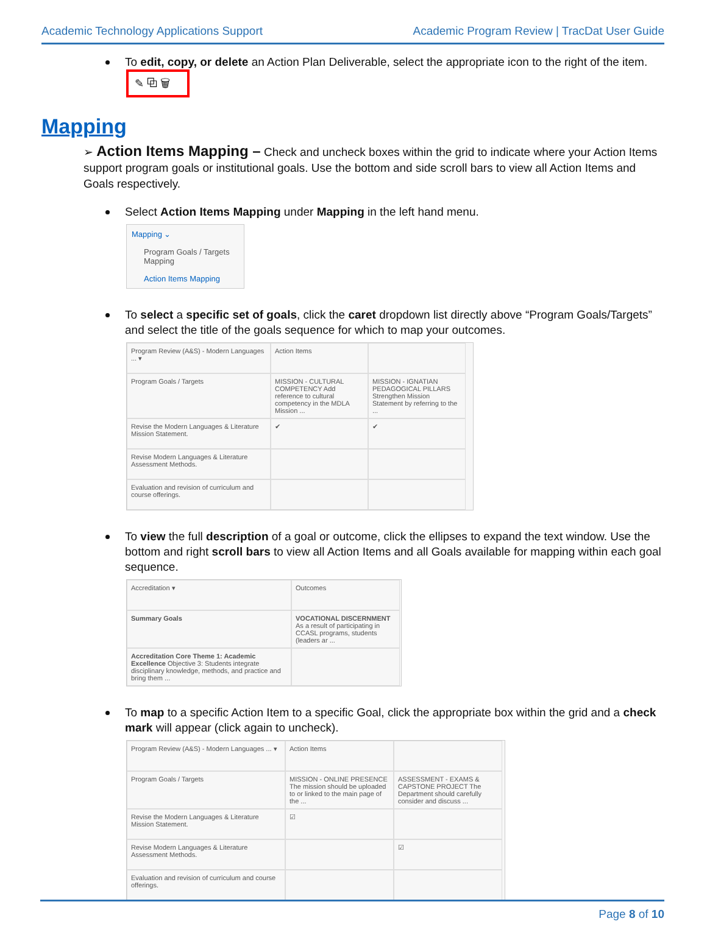Academic Technology Applications Support Academic Program Review | TracDat User Guide
To edit, copy, or delete an Action Plan Deliverable, select the appropriate icon to the right of the item.
✎ ⧉ 🗑
Mapping
➢ Action Items Mapping – Check and uncheck boxes within the grid to indicate where your Action Items support program goals or institutional goals. Use the bottom and side scroll bars to view all Action Items and Goals respectively.
Select Action Items Mapping under Mapping in the left hand menu.
Mapping ⌄
Program Goals / Targets Mapping
Action Items Mapping
To select a specific set of goals, click the caret dropdown list directly above “Program Goals/Targets” and select the title of the goals sequence for which to map your outcomes.
Program Review (A&S) - Modern Languages ... ▾
Action Items
Program Goals / Targets
MISSION - CULTURAL COMPETENCY Add reference to cultural competency in the MDLA Mission ...
MISSION - IGNATIAN PEDAGOGICAL PILLARS Strengthen Mission Statement by referring to the ...
Revise the Modern Languages & Literature Mission Statement.
✔
✔
Revise Modern Languages & Literature Assessment Methods.
Evaluation and revision of curriculum and course offerings.
To view the full description of a goal or outcome, click the ellipses to expand the text window. Use the bottom and right scroll bars to view all Action Items and all Goals available for mapping within each goal sequence.
Accreditation ▾
Outcomes
Summary Goals
VOCATIONAL DISCERNMENT As a result of participating in CCASL programs, students (leaders ar ...
Accreditation Core Theme 1: Academic Excellence Objective 3: Students integrate disciplinary knowledge, methods, and practice and bring them ...
To map to a specific Action Item to a specific Goal, click the appropriate box within the grid and a check mark will appear (click again to uncheck).
Program Review (A&S) - Modern Languages ... ▾
Action Items
Program Goals / Targets
MISSION - ONLINE PRESENCE The mission should be uploaded to or linked to the main page of the ...
ASSESSMENT - EXAMS & CAPSTONE PROJECT The Department should carefully consider and discuss ...
Revise the Modern Languages & Literature Mission Statement.
☑
Revise Modern Languages & Literature Assessment Methods.
☑
Evaluation and revision of curriculum and course offerings.
Page 8 of 10